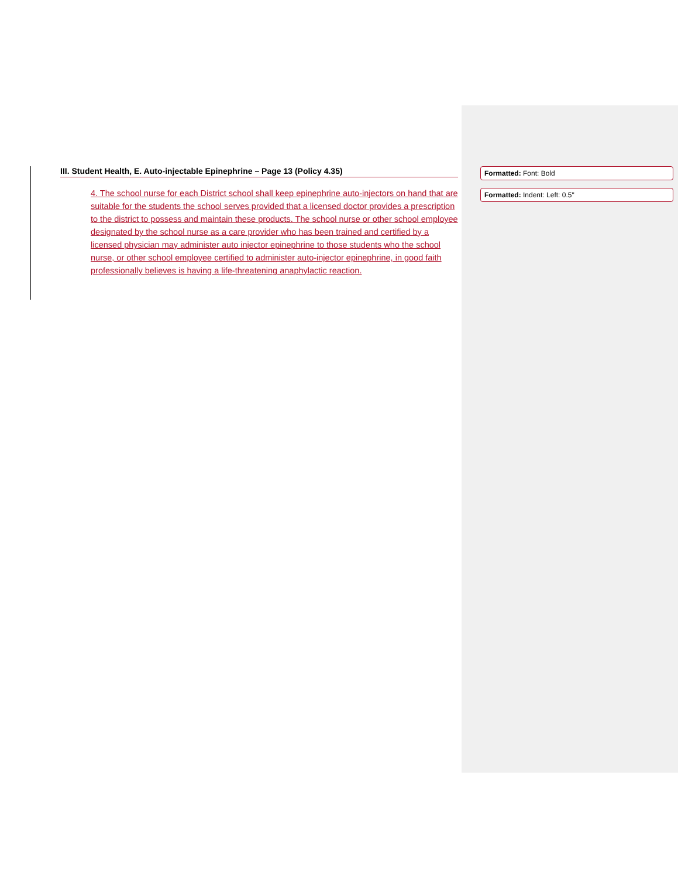III. Student Health, E. Auto-injectable Epinephrine – Page 13 (Policy 4.35)
4. The school nurse for each District school shall keep epinephrine auto-injectors on hand that are suitable for the students the school serves provided that a licensed doctor provides a prescription to the district to possess and maintain these products. The school nurse or other school employee designated by the school nurse as a care provider who has been trained and certified by a licensed physician may administer auto injector epinephrine to those students who the school nurse, or other school employee certified to administer auto-injector epinephrine, in good faith professionally believes is having a life-threatening anaphylactic reaction.
Formatted: Font: Bold
Formatted: Indent: Left: 0.5"